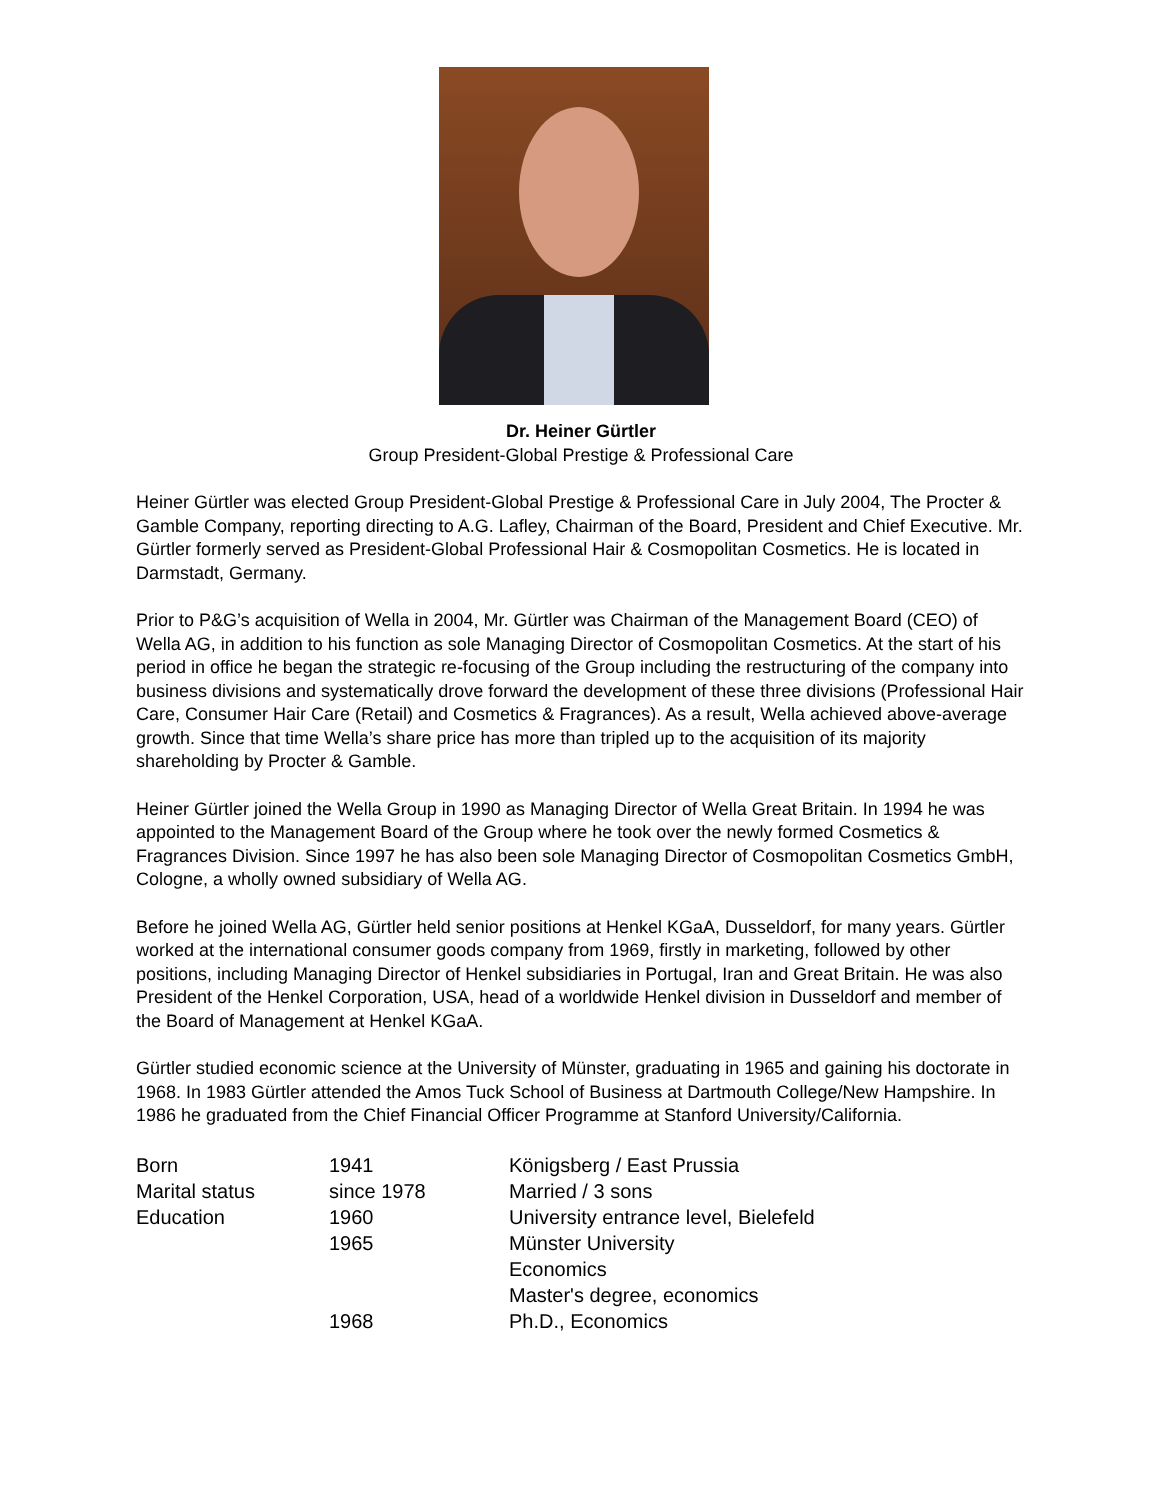Dr. Heiner Gürtler
Group President-Global Prestige & Professional Care
Heiner Gürtler was elected Group President-Global Prestige & Professional Care in July 2004, The Procter & Gamble Company, reporting directing to A.G. Lafley, Chairman of the Board, President and Chief Executive. Mr. Gürtler formerly served as President-Global Professional Hair & Cosmopolitan Cosmetics. He is located in Darmstadt, Germany.
Prior to P&G’s acquisition of Wella in 2004, Mr. Gürtler was Chairman of the Management Board (CEO) of Wella AG, in addition to his function as sole Managing Director of Cosmopolitan Cosmetics. At the start of his period in office he began the strategic re-focusing of the Group including the restructuring of the company into business divisions and systematically drove forward the development of these three divisions (Professional Hair Care, Consumer Hair Care (Retail) and Cosmetics & Fragrances). As a result, Wella achieved above-average growth. Since that time Wella’s share price has more than tripled up to the acquisition of its majority shareholding by Procter & Gamble.
Heiner Gürtler joined the Wella Group in 1990 as Managing Director of Wella Great Britain. In 1994 he was appointed to the Management Board of the Group where he took over the newly formed Cosmetics & Fragrances Division. Since 1997 he has also been sole Managing Director of Cosmopolitan Cosmetics GmbH, Cologne, a wholly owned subsidiary of Wella AG.
Before he joined Wella AG, Gürtler held senior positions at Henkel KGaA, Dusseldorf, for many years. Gürtler worked at the international consumer goods company from 1969, firstly in marketing, followed by other positions, including Managing Director of Henkel subsidiaries in Portugal, Iran and Great Britain. He was also President of the Henkel Corporation, USA, head of a worldwide Henkel division in Dusseldorf and member of the Board of Management at Henkel KGaA.
Gürtler studied economic science at the University of Münster, graduating in 1965 and gaining his doctorate in 1968. In 1983 Gürtler attended the Amos Tuck School of Business at Dartmouth College/New Hampshire. In 1986 he graduated from the Chief Financial Officer Programme at Stanford University/California.
| Born | 1941 | Königsberg / East Prussia |
| Marital status | since 1978 | Married / 3 sons |
| Education | 1960 | University entrance level, Bielefeld |
| | 1965 | Münster University Economics Master's degree, economics |
| | 1968 | Ph.D., Economics |